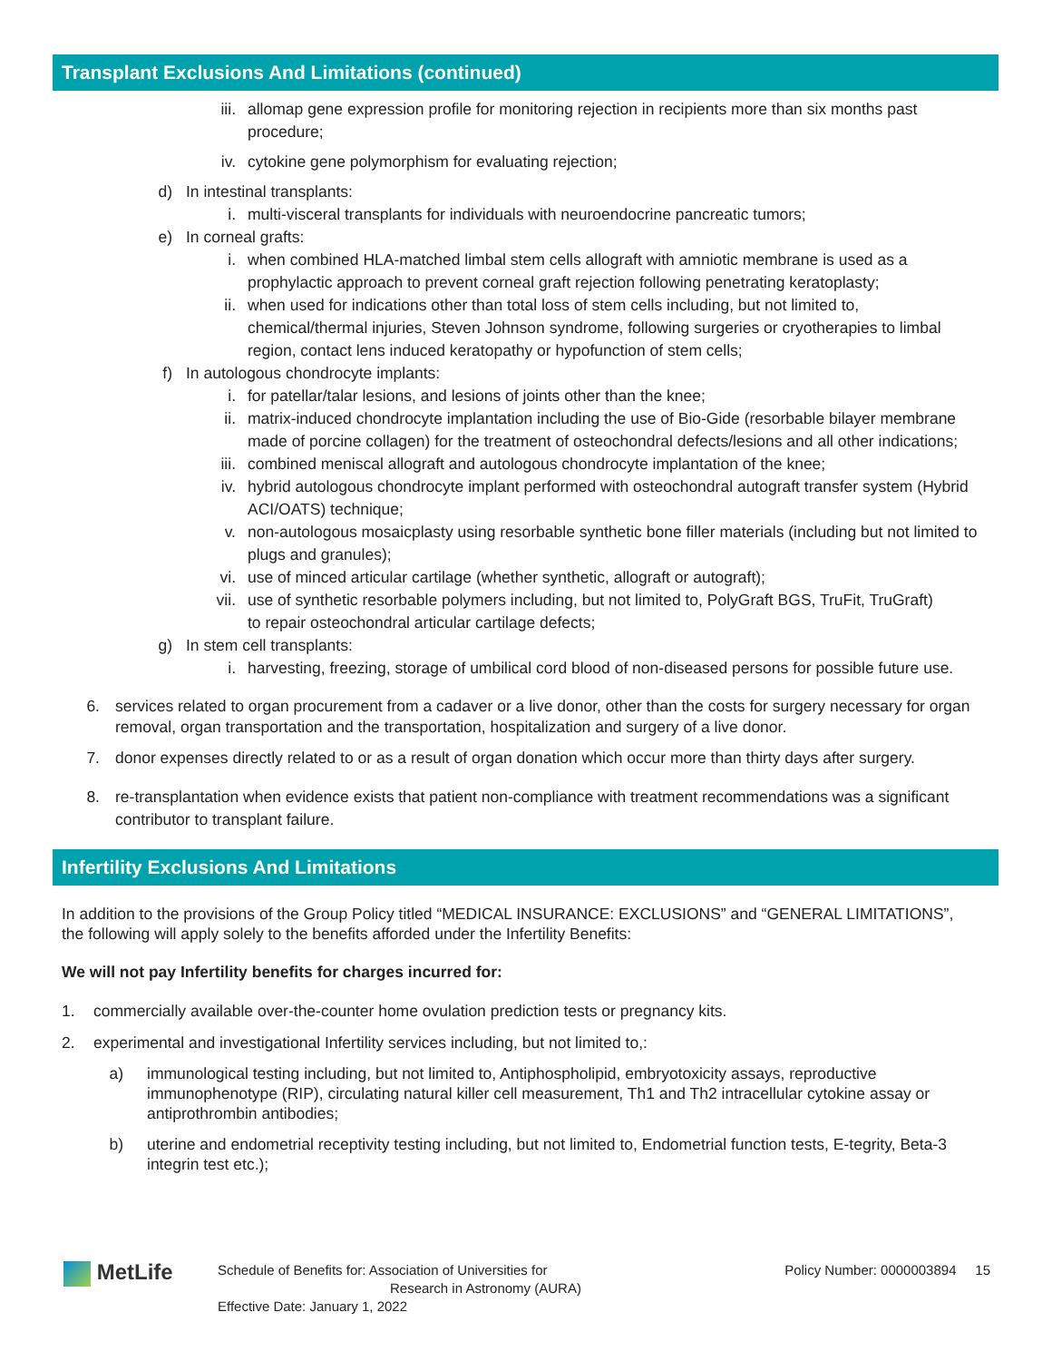Transplant Exclusions And Limitations (continued)
iii. allomap gene expression profile for monitoring rejection in recipients more than six months past procedure;
iv. cytokine gene polymorphism for evaluating rejection;
d) In intestinal transplants:
i. multi-visceral transplants for individuals with neuroendocrine pancreatic tumors;
e) In corneal grafts:
i. when combined HLA-matched limbal stem cells allograft with amniotic membrane is used as a prophylactic approach to prevent corneal graft rejection following penetrating keratoplasty;
ii. when used for indications other than total loss of stem cells including, but not limited to, chemical/thermal injuries, Steven Johnson syndrome, following surgeries or cryotherapies to limbal region, contact lens induced keratopathy or hypofunction of stem cells;
f) In autologous chondrocyte implants:
i. for patellar/talar lesions, and lesions of joints other than the knee;
ii. matrix-induced chondrocyte implantation including the use of Bio-Gide (resorbable bilayer membrane made of porcine collagen) for the treatment of osteochondral defects/lesions and all other indications;
iii. combined meniscal allograft and autologous chondrocyte implantation of the knee;
iv. hybrid autologous chondrocyte implant performed with osteochondral autograft transfer system (Hybrid ACI/OATS) technique;
v. non-autologous mosaicplasty using resorbable synthetic bone filler materials (including but not limited to plugs and granules);
vi. use of minced articular cartilage (whether synthetic, allograft or autograft);
vii. use of synthetic resorbable polymers including, but not limited to, PolyGraft BGS, TruFit, TruGraft) to repair osteochondral articular cartilage defects;
g) In stem cell transplants:
i. harvesting, freezing, storage of umbilical cord blood of non-diseased persons for possible future use.
6. services related to organ procurement from a cadaver or a live donor, other than the costs for surgery necessary for organ removal, organ transportation and the transportation, hospitalization and surgery of a live donor.
7. donor expenses directly related to or as a result of organ donation which occur more than thirty days after surgery.
8. re-transplantation when evidence exists that patient non-compliance with treatment recommendations was a significant contributor to transplant failure.
Infertility Exclusions And Limitations
In addition to the provisions of the Group Policy titled “MEDICAL INSURANCE: EXCLUSIONS” and “GENERAL LIMITATIONS”, the following will apply solely to the benefits afforded under the Infertility Benefits:
We will not pay Infertility benefits for charges incurred for:
1.
commercially available over-the-counter home ovulation prediction tests or pregnancy kits.
2.
experimental and investigational Infertility services including, but not limited to,:
a) immunological testing including, but not limited to, Antiphospholipid, embryotoxicity assays, reproductive immunophenotype (RIP), circulating natural killer cell measurement, Th1 and Th2 intracellular cytokine assay or antiprothrombin antibodies;
b) uterine and endometrial receptivity testing including, but not limited to, Endometrial function tests, E-tegrity, Beta-3 integrin test etc.);
MetLife
Schedule of Benefits for: Association of Universities for
Research in Astronomy (AURA)
Effective Date: January 1, 2022
Policy Number: 0000003894 15